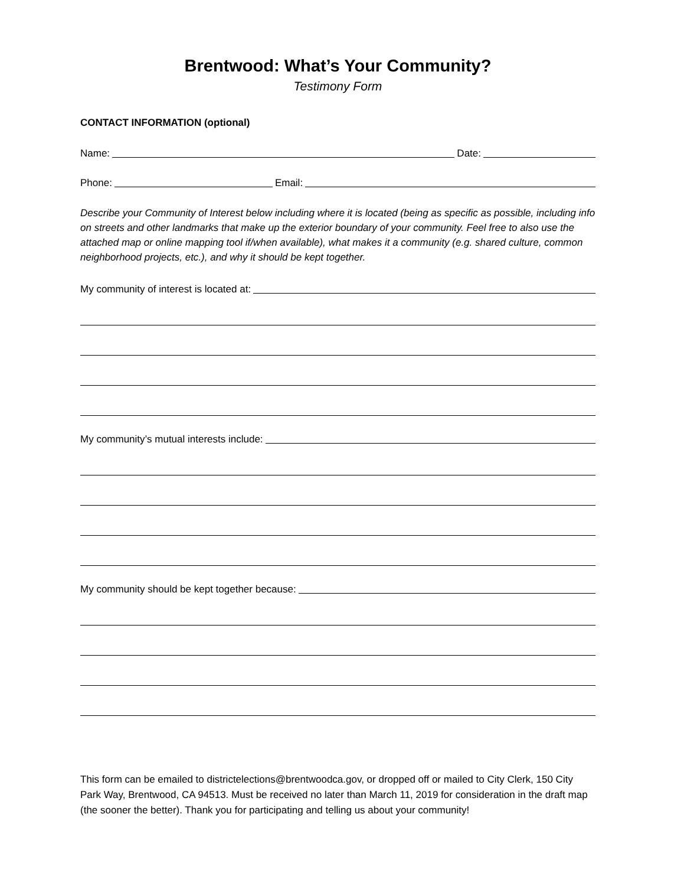Brentwood: What’s Your Community?
Testimony Form
CONTACT INFORMATION (optional)
Name: Date:
Phone: Email:
Describe your Community of Interest below including where it is located (being as specific as possible, including info on streets and other landmarks that make up the exterior boundary of your community. Feel free to also use the attached map or online mapping tool if/when available), what makes it a community (e.g. shared culture, common neighborhood projects, etc.), and why it should be kept together.
My community of interest is located at:
My community’s mutual interests include:
My community should be kept together because:
This form can be emailed to districtelections@brentwoodca.gov, or dropped off or mailed to City Clerk, 150 City Park Way, Brentwood, CA 94513. Must be received no later than March 11, 2019 for consideration in the draft map (the sooner the better). Thank you for participating and telling us about your community!